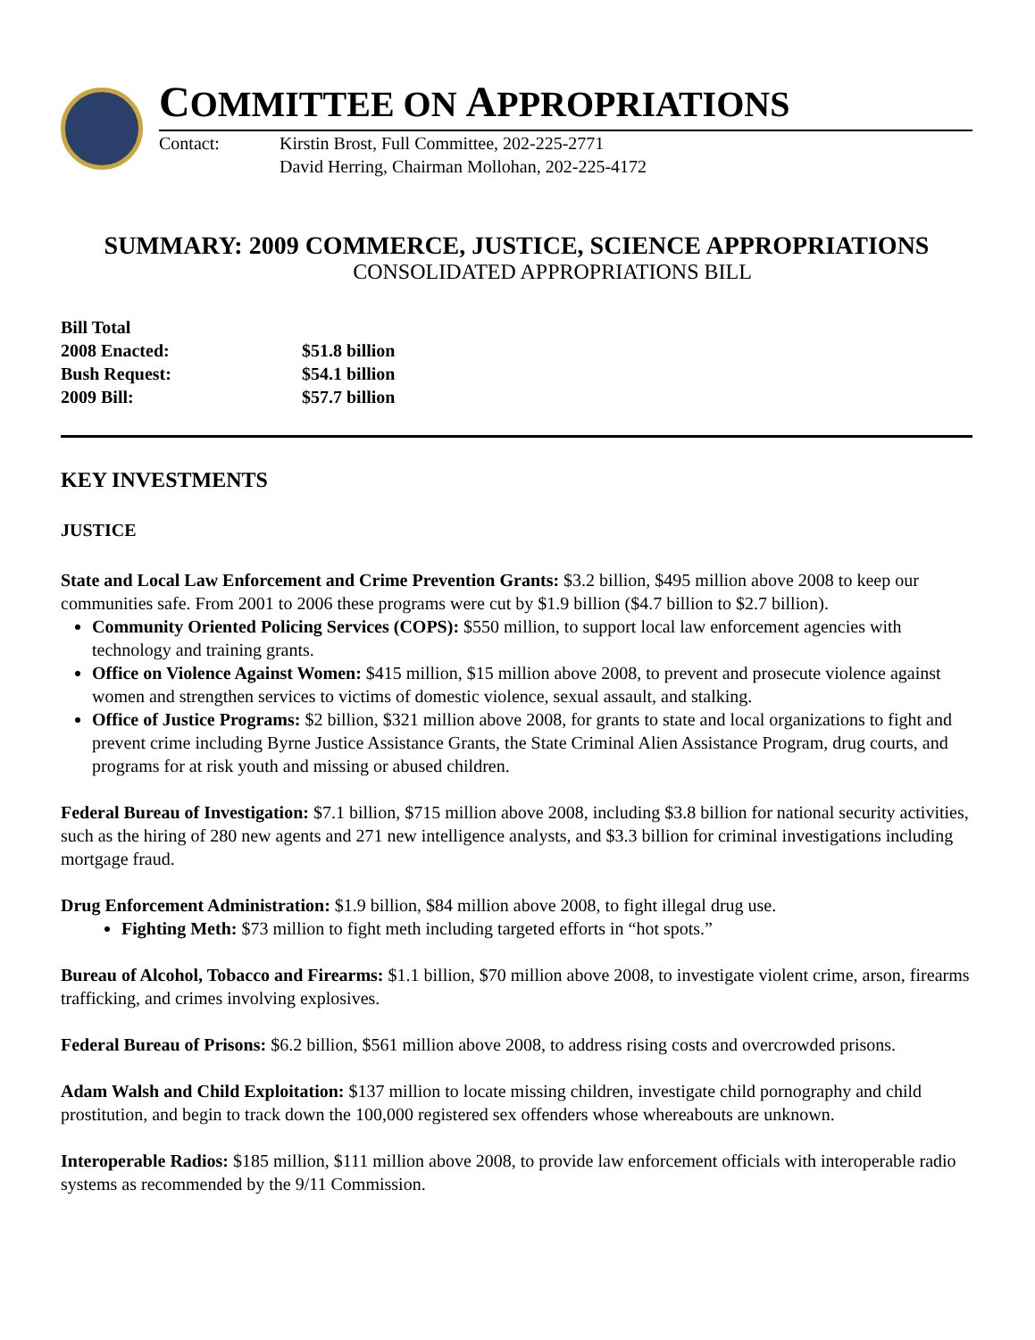COMMITTEE ON APPROPRIATIONS
Contact: Kirstin Brost, Full Committee, 202-225-2771
David Herring, Chairman Mollohan, 202-225-4172
SUMMARY: 2009 COMMERCE, JUSTICE, SCIENCE APPROPRIATIONS
CONSOLIDATED APPROPRIATIONS BILL
| Bill Total | |
| 2008 Enacted: | $51.8 billion |
| Bush Request: | $54.1 billion |
| 2009 Bill: | $57.7 billion |
KEY INVESTMENTS
JUSTICE
State and Local Law Enforcement and Crime Prevention Grants: $3.2 billion, $495 million above 2008 to keep our communities safe. From 2001 to 2006 these programs were cut by $1.9 billion ($4.7 billion to $2.7 billion).
Community Oriented Policing Services (COPS): $550 million, to support local law enforcement agencies with technology and training grants.
Office on Violence Against Women: $415 million, $15 million above 2008, to prevent and prosecute violence against women and strengthen services to victims of domestic violence, sexual assault, and stalking.
Office of Justice Programs: $2 billion, $321 million above 2008, for grants to state and local organizations to fight and prevent crime including Byrne Justice Assistance Grants, the State Criminal Alien Assistance Program, drug courts, and programs for at risk youth and missing or abused children.
Federal Bureau of Investigation: $7.1 billion, $715 million above 2008, including $3.8 billion for national security activities, such as the hiring of 280 new agents and 271 new intelligence analysts, and $3.3 billion for criminal investigations including mortgage fraud.
Drug Enforcement Administration: $1.9 billion, $84 million above 2008, to fight illegal drug use.
Fighting Meth: $73 million to fight meth including targeted efforts in “hot spots.”
Bureau of Alcohol, Tobacco and Firearms: $1.1 billion, $70 million above 2008, to investigate violent crime, arson, firearms trafficking, and crimes involving explosives.
Federal Bureau of Prisons: $6.2 billion, $561 million above 2008, to address rising costs and overcrowded prisons.
Adam Walsh and Child Exploitation: $137 million to locate missing children, investigate child pornography and child prostitution, and begin to track down the 100,000 registered sex offenders whose whereabouts are unknown.
Interoperable Radios: $185 million, $111 million above 2008, to provide law enforcement officials with interoperable radio systems as recommended by the 9/11 Commission.